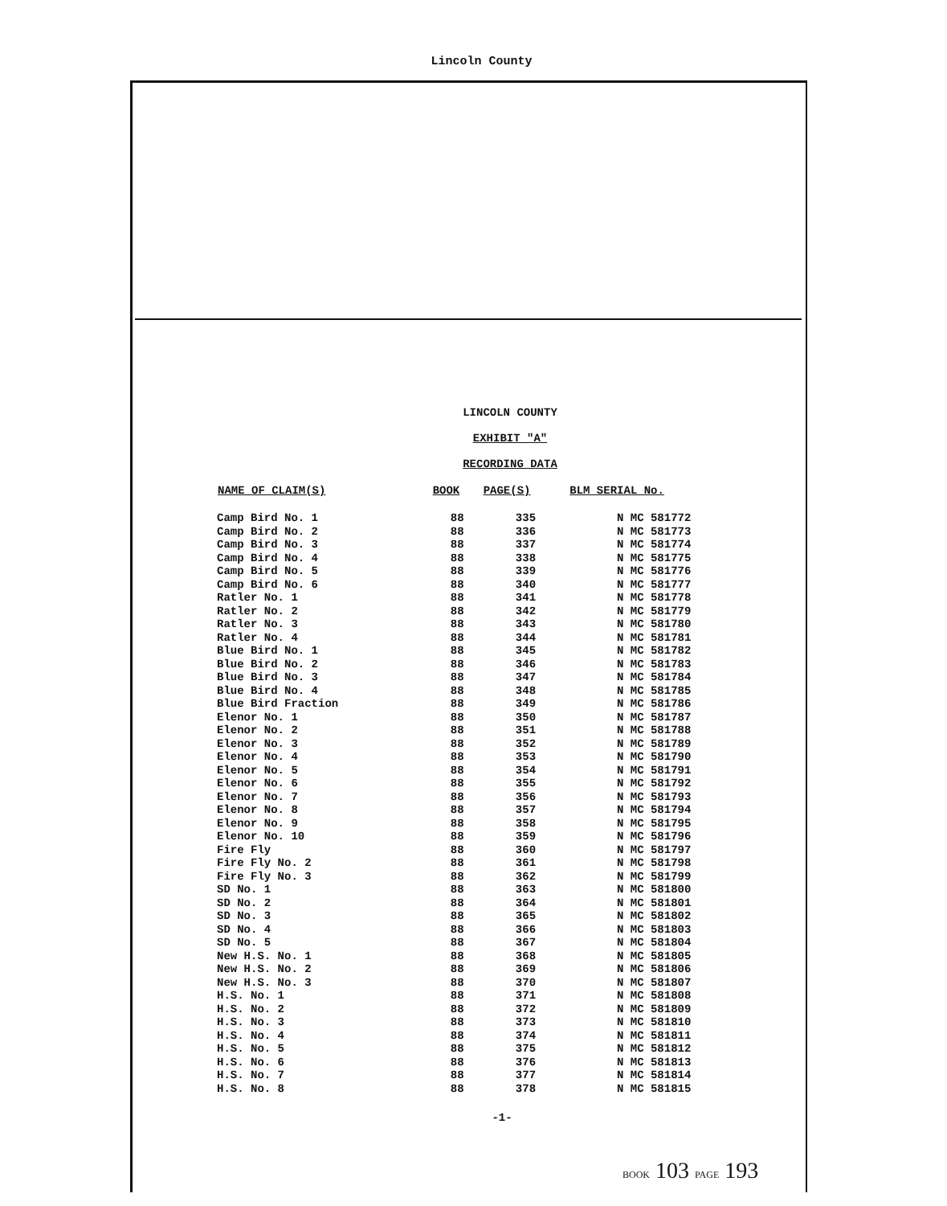Lincoln County
LINCOLN COUNTY
EXHIBIT "A"
RECORDING DATA
| NAME OF CLAIM(S) | BOOK | PAGE(S) | BLM SERIAL No. |
| --- | --- | --- | --- |
| Camp Bird No. 1 | 88 | 335 | N MC 581772 |
| Camp Bird No. 2 | 88 | 336 | N MC 581773 |
| Camp Bird No. 3 | 88 | 337 | N MC 581774 |
| Camp Bird No. 4 | 88 | 338 | N MC 581775 |
| Camp Bird No. 5 | 88 | 339 | N MC 581776 |
| Camp Bird No. 6 | 88 | 340 | N MC 581777 |
| Ratler No. 1 | 88 | 341 | N MC 581778 |
| Ratler No. 2 | 88 | 342 | N MC 581779 |
| Ratler No. 3 | 88 | 343 | N MC 581780 |
| Ratler No. 4 | 88 | 344 | N MC 581781 |
| Blue Bird No. 1 | 88 | 345 | N MC 581782 |
| Blue Bird No. 2 | 88 | 346 | N MC 581783 |
| Blue Bird No. 3 | 88 | 347 | N MC 581784 |
| Blue Bird No. 4 | 88 | 348 | N MC 581785 |
| Blue Bird Fraction | 88 | 349 | N MC 581786 |
| Elenor No. 1 | 88 | 350 | N MC 581787 |
| Elenor No. 2 | 88 | 351 | N MC 581788 |
| Elenor No. 3 | 88 | 352 | N MC 581789 |
| Elenor No. 4 | 88 | 353 | N MC 581790 |
| Elenor No. 5 | 88 | 354 | N MC 581791 |
| Elenor No. 6 | 88 | 355 | N MC 581792 |
| Elenor No. 7 | 88 | 356 | N MC 581793 |
| Elenor No. 8 | 88 | 357 | N MC 581794 |
| Elenor No. 9 | 88 | 358 | N MC 581795 |
| Elenor No. 10 | 88 | 359 | N MC 581796 |
| Fire Fly | 88 | 360 | N MC 581797 |
| Fire Fly No. 2 | 88 | 361 | N MC 581798 |
| Fire Fly No. 3 | 88 | 362 | N MC 581799 |
| SD No. 1 | 88 | 363 | N MC 581800 |
| SD No. 2 | 88 | 364 | N MC 581801 |
| SD No. 3 | 88 | 365 | N MC 581802 |
| SD No. 4 | 88 | 366 | N MC 581803 |
| SD No. 5 | 88 | 367 | N MC 581804 |
| New H.S. No. 1 | 88 | 368 | N MC 581805 |
| New H.S. No. 2 | 88 | 369 | N MC 581806 |
| New H.S. No. 3 | 88 | 370 | N MC 581807 |
| H.S. No. 1 | 88 | 371 | N MC 581808 |
| H.S. No. 2 | 88 | 372 | N MC 581809 |
| H.S. No. 3 | 88 | 373 | N MC 581810 |
| H.S. No. 4 | 88 | 374 | N MC 581811 |
| H.S. No. 5 | 88 | 375 | N MC 581812 |
| H.S. No. 6 | 88 | 376 | N MC 581813 |
| H.S. No. 7 | 88 | 377 | N MC 581814 |
| H.S. No. 8 | 88 | 378 | N MC 581815 |
-1-
BOOK 103 PAGE 193